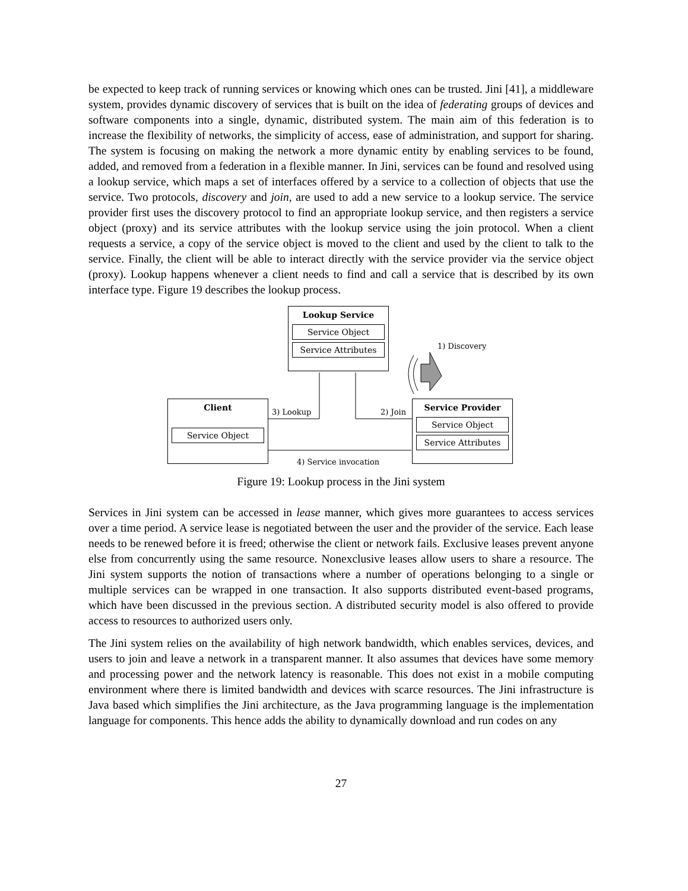be expected to keep track of running services or knowing which ones can be trusted. Jini [41], a middleware system, provides dynamic discovery of services that is built on the idea of federating groups of devices and software components into a single, dynamic, distributed system. The main aim of this federation is to increase the flexibility of networks, the simplicity of access, ease of administration, and support for sharing. The system is focusing on making the network a more dynamic entity by enabling services to be found, added, and removed from a federation in a flexible manner. In Jini, services can be found and resolved using a lookup service, which maps a set of interfaces offered by a service to a collection of objects that use the service. Two protocols, discovery and join, are used to add a new service to a lookup service. The service provider first uses the discovery protocol to find an appropriate lookup service, and then registers a service object (proxy) and its service attributes with the lookup service using the join protocol. When a client requests a service, a copy of the service object is moved to the client and used by the client to talk to the service. Finally, the client will be able to interact directly with the service provider via the service object (proxy). Lookup happens whenever a client needs to find and call a service that is described by its own interface type. Figure 19 describes the lookup process.
Lookup Service
Service Object
Service Attributes
1) Discovery
Client
Service Object
Service Provider
Service Object
Service Attributes
3) Lookup 2) Join
4) Service invocation
Figure 19: Lookup process in the Jini system
Services in Jini system can be accessed in lease manner, which gives more guarantees to access services over a time period. A service lease is negotiated between the user and the provider of the service. Each lease needs to be renewed before it is freed; otherwise the client or network fails. Exclusive leases prevent anyone else from concurrently using the same resource. Nonexclusive leases allow users to share a resource. The Jini system supports the notion of transactions where a number of operations belonging to a single or multiple services can be wrapped in one transaction. It also supports distributed event-based programs, which have been discussed in the previous section. A distributed security model is also offered to provide access to resources to authorized users only.
The Jini system relies on the availability of high network bandwidth, which enables services, devices, and users to join and leave a network in a transparent manner. It also assumes that devices have some memory and processing power and the network latency is reasonable. This does not exist in a mobile computing environment where there is limited bandwidth and devices with scarce resources. The Jini infrastructure is Java based which simplifies the Jini architecture, as the Java programming language is the implementation language for components. This hence adds the ability to dynamically download and run codes on any
27